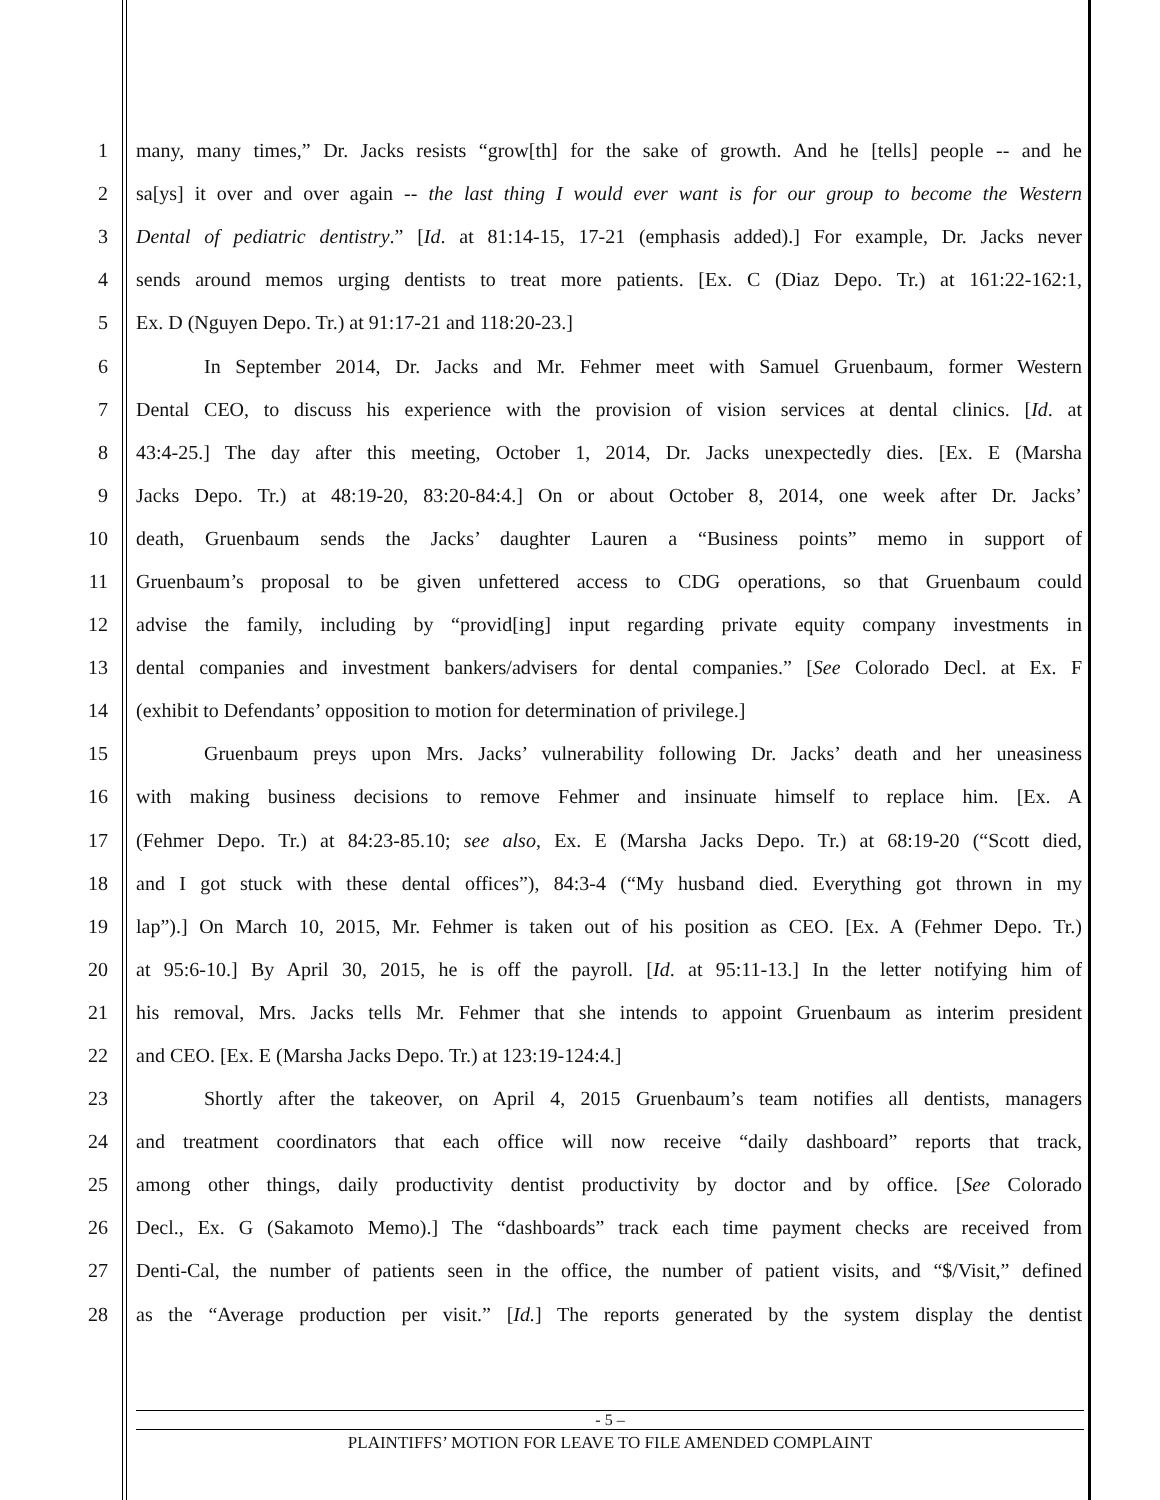1 many, many times,” Dr. Jacks resists “grow[th] for the sake of growth. And he [tells] people -- and he
2 sa[ys] it over and over again -- the last thing I would ever want is for our group to become the Western
3 Dental of pediatric dentistry.” [Id. at 81:14-15, 17-21 (emphasis added).] For example, Dr. Jacks never
4 sends around memos urging dentists to treat more patients. [Ex. C (Diaz Depo. Tr.) at 161:22-162:1,
5 Ex. D (Nguyen Depo. Tr.) at 91:17-21 and 118:20-23.]
6 In September 2014, Dr. Jacks and Mr. Fehmer meet with Samuel Gruenbaum, former Western
7 Dental CEO, to discuss his experience with the provision of vision services at dental clinics. [Id. at
8 43:4-25.] The day after this meeting, October 1, 2014, Dr. Jacks unexpectedly dies. [Ex. E (Marsha
9 Jacks Depo. Tr.) at 48:19-20, 83:20-84:4.] On or about October 8, 2014, one week after Dr. Jacks’
10 death, Gruenbaum sends the Jacks’ daughter Lauren a “Business points” memo in support of
11 Gruenbaum’s proposal to be given unfettered access to CDG operations, so that Gruenbaum could
12 advise the family, including by “provid[ing] input regarding private equity company investments in
13 dental companies and investment bankers/advisers for dental companies.” [See Colorado Decl. at Ex. F
14 (exhibit to Defendants’ opposition to motion for determination of privilege.]
15 Gruenbaum preys upon Mrs. Jacks’ vulnerability following Dr. Jacks’ death and her uneasiness
16 with making business decisions to remove Fehmer and insinuate himself to replace him. [Ex. A
17 (Fehmer Depo. Tr.) at 84:23-85.10; see also, Ex. E (Marsha Jacks Depo. Tr.) at 68:19-20 (“Scott died,
18 and I got stuck with these dental offices”), 84:3-4 (“My husband died. Everything got thrown in my
19 lap”).] On March 10, 2015, Mr. Fehmer is taken out of his position as CEO. [Ex. A (Fehmer Depo. Tr.)
20 at 95:6-10.] By April 30, 2015, he is off the payroll. [Id. at 95:11-13.] In the letter notifying him of
21 his removal, Mrs. Jacks tells Mr. Fehmer that she intends to appoint Gruenbaum as interim president
22 and CEO. [Ex. E (Marsha Jacks Depo. Tr.) at 123:19-124:4.]
23 Shortly after the takeover, on April 4, 2015 Gruenbaum’s team notifies all dentists, managers
24 and treatment coordinators that each office will now receive “daily dashboard” reports that track,
25 among other things, daily productivity dentist productivity by doctor and by office. [See Colorado
26 Decl., Ex. G (Sakamoto Memo).] The “dashboards” track each time payment checks are received from
27 Denti-Cal, the number of patients seen in the office, the number of patient visits, and “$/Visit,” defined
28 as the “Average production per visit.” [Id.] The reports generated by the system display the dentist
- 5 –
PLAINTIFFS’ MOTION FOR LEAVE TO FILE AMENDED COMPLAINT